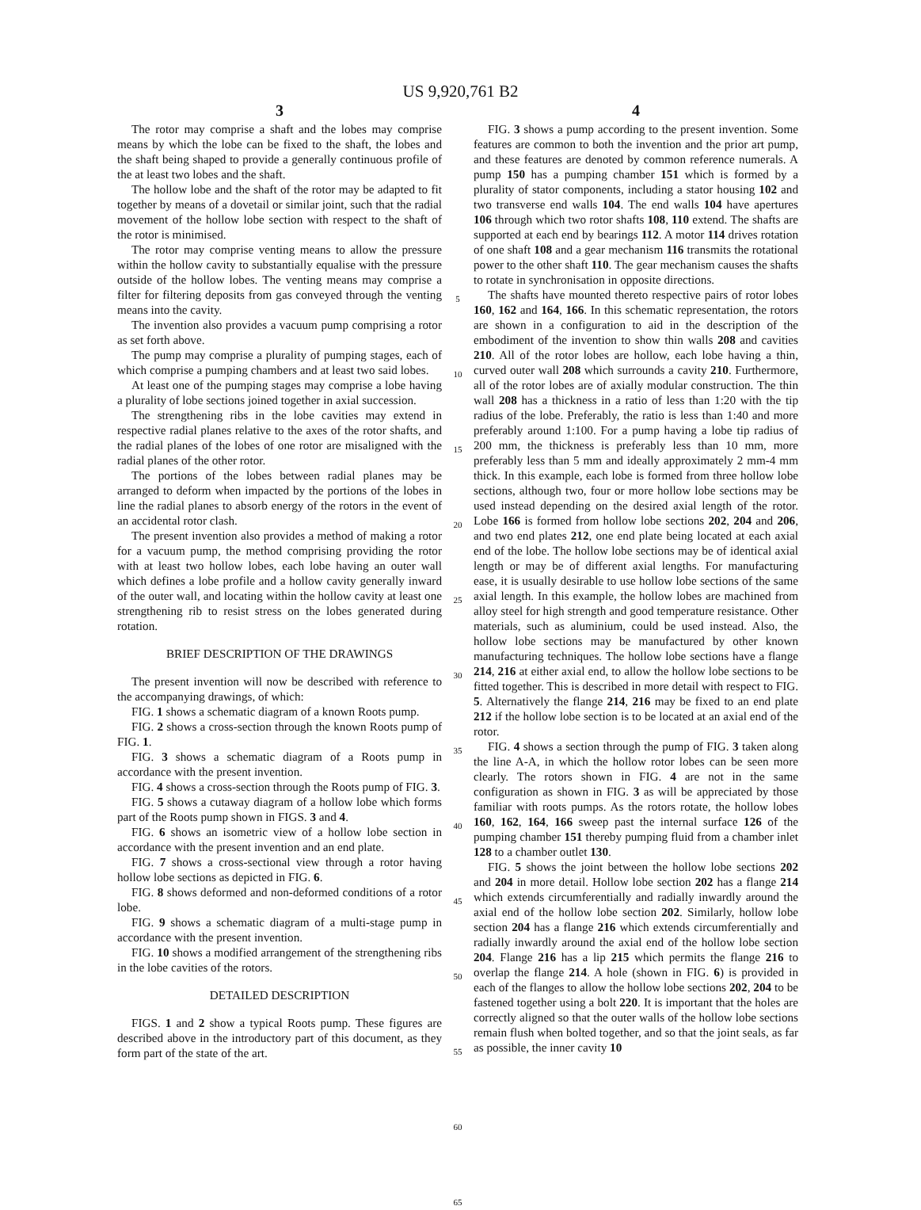US 9,920,761 B2
3
The rotor may comprise a shaft and the lobes may comprise means by which the lobe can be fixed to the shaft, the lobes and the shaft being shaped to provide a generally continuous profile of the at least two lobes and the shaft.
The hollow lobe and the shaft of the rotor may be adapted to fit together by means of a dovetail or similar joint, such that the radial movement of the hollow lobe section with respect to the shaft of the rotor is minimised.
The rotor may comprise venting means to allow the pressure within the hollow cavity to substantially equalise with the pressure outside of the hollow lobes. The venting means may comprise a filter for filtering deposits from gas conveyed through the venting means into the cavity.
The invention also provides a vacuum pump comprising a rotor as set forth above.
The pump may comprise a plurality of pumping stages, each of which comprise a pumping chambers and at least two said lobes.
At least one of the pumping stages may comprise a lobe having a plurality of lobe sections joined together in axial succession.
The strengthening ribs in the lobe cavities may extend in respective radial planes relative to the axes of the rotor shafts, and the radial planes of the lobes of one rotor are misaligned with the radial planes of the other rotor.
The portions of the lobes between radial planes may be arranged to deform when impacted by the portions of the lobes in line the radial planes to absorb energy of the rotors in the event of an accidental rotor clash.
The present invention also provides a method of making a rotor for a vacuum pump, the method comprising providing the rotor with at least two hollow lobes, each lobe having an outer wall which defines a lobe profile and a hollow cavity generally inward of the outer wall, and locating within the hollow cavity at least one strengthening rib to resist stress on the lobes generated during rotation.
BRIEF DESCRIPTION OF THE DRAWINGS
The present invention will now be described with reference to the accompanying drawings, of which:
FIG. 1 shows a schematic diagram of a known Roots pump.
FIG. 2 shows a cross-section through the known Roots pump of FIG. 1.
FIG. 3 shows a schematic diagram of a Roots pump in accordance with the present invention.
FIG. 4 shows a cross-section through the Roots pump of FIG. 3.
FIG. 5 shows a cutaway diagram of a hollow lobe which forms part of the Roots pump shown in FIGS. 3 and 4.
FIG. 6 shows an isometric view of a hollow lobe section in accordance with the present invention and an end plate.
FIG. 7 shows a cross-sectional view through a rotor having hollow lobe sections as depicted in FIG. 6.
FIG. 8 shows deformed and non-deformed conditions of a rotor lobe.
FIG. 9 shows a schematic diagram of a multi-stage pump in accordance with the present invention.
FIG. 10 shows a modified arrangement of the strengthening ribs in the lobe cavities of the rotors.
DETAILED DESCRIPTION
FIGS. 1 and 2 show a typical Roots pump. These figures are described above in the introductory part of this document, as they form part of the state of the art.
5
10
15
20
25
30
35
40
45
50
55
60
65
4
FIG. 3 shows a pump according to the present invention. Some features are common to both the invention and the prior art pump, and these features are denoted by common reference numerals. A pump 150 has a pumping chamber 151 which is formed by a plurality of stator components, including a stator housing 102 and two transverse end walls 104. The end walls 104 have apertures 106 through which two rotor shafts 108, 110 extend. The shafts are supported at each end by bearings 112. A motor 114 drives rotation of one shaft 108 and a gear mechanism 116 transmits the rotational power to the other shaft 110. The gear mechanism causes the shafts to rotate in synchronisation in opposite directions.
The shafts have mounted thereto respective pairs of rotor lobes 160, 162 and 164, 166. In this schematic representation, the rotors are shown in a configuration to aid in the description of the embodiment of the invention to show thin walls 208 and cavities 210. All of the rotor lobes are hollow, each lobe having a thin, curved outer wall 208 which surrounds a cavity 210. Furthermore, all of the rotor lobes are of axially modular construction. The thin wall 208 has a thickness in a ratio of less than 1:20 with the tip radius of the lobe. Preferably, the ratio is less than 1:40 and more preferably around 1:100. For a pump having a lobe tip radius of 200 mm, the thickness is preferably less than 10 mm, more preferably less than 5 mm and ideally approximately 2 mm-4 mm thick. In this example, each lobe is formed from three hollow lobe sections, although two, four or more hollow lobe sections may be used instead depending on the desired axial length of the rotor. Lobe 166 is formed from hollow lobe sections 202, 204 and 206, and two end plates 212, one end plate being located at each axial end of the lobe. The hollow lobe sections may be of identical axial length or may be of different axial lengths. For manufacturing ease, it is usually desirable to use hollow lobe sections of the same axial length. In this example, the hollow lobes are machined from alloy steel for high strength and good temperature resistance. Other materials, such as aluminium, could be used instead. Also, the hollow lobe sections may be manufactured by other known manufacturing techniques. The hollow lobe sections have a flange 214, 216 at either axial end, to allow the hollow lobe sections to be fitted together. This is described in more detail with respect to FIG. 5. Alternatively the flange 214, 216 may be fixed to an end plate 212 if the hollow lobe section is to be located at an axial end of the rotor.
FIG. 4 shows a section through the pump of FIG. 3 taken along the line A-A, in which the hollow rotor lobes can be seen more clearly. The rotors shown in FIG. 4 are not in the same configuration as shown in FIG. 3 as will be appreciated by those familiar with roots pumps. As the rotors rotate, the hollow lobes 160, 162, 164, 166 sweep past the internal surface 126 of the pumping chamber 151 thereby pumping fluid from a chamber inlet 128 to a chamber outlet 130.
FIG. 5 shows the joint between the hollow lobe sections 202 and 204 in more detail. Hollow lobe section 202 has a flange 214 which extends circumferentially and radially inwardly around the axial end of the hollow lobe section 202. Similarly, hollow lobe section 204 has a flange 216 which extends circumferentially and radially inwardly around the axial end of the hollow lobe section 204. Flange 216 has a lip 215 which permits the flange 216 to overlap the flange 214. A hole (shown in FIG. 6) is provided in each of the flanges to allow the hollow lobe sections 202, 204 to be fastened together using a bolt 220. It is important that the holes are correctly aligned so that the outer walls of the hollow lobe sections remain flush when bolted together, and so that the joint seals, as far as possible, the inner cavity 10